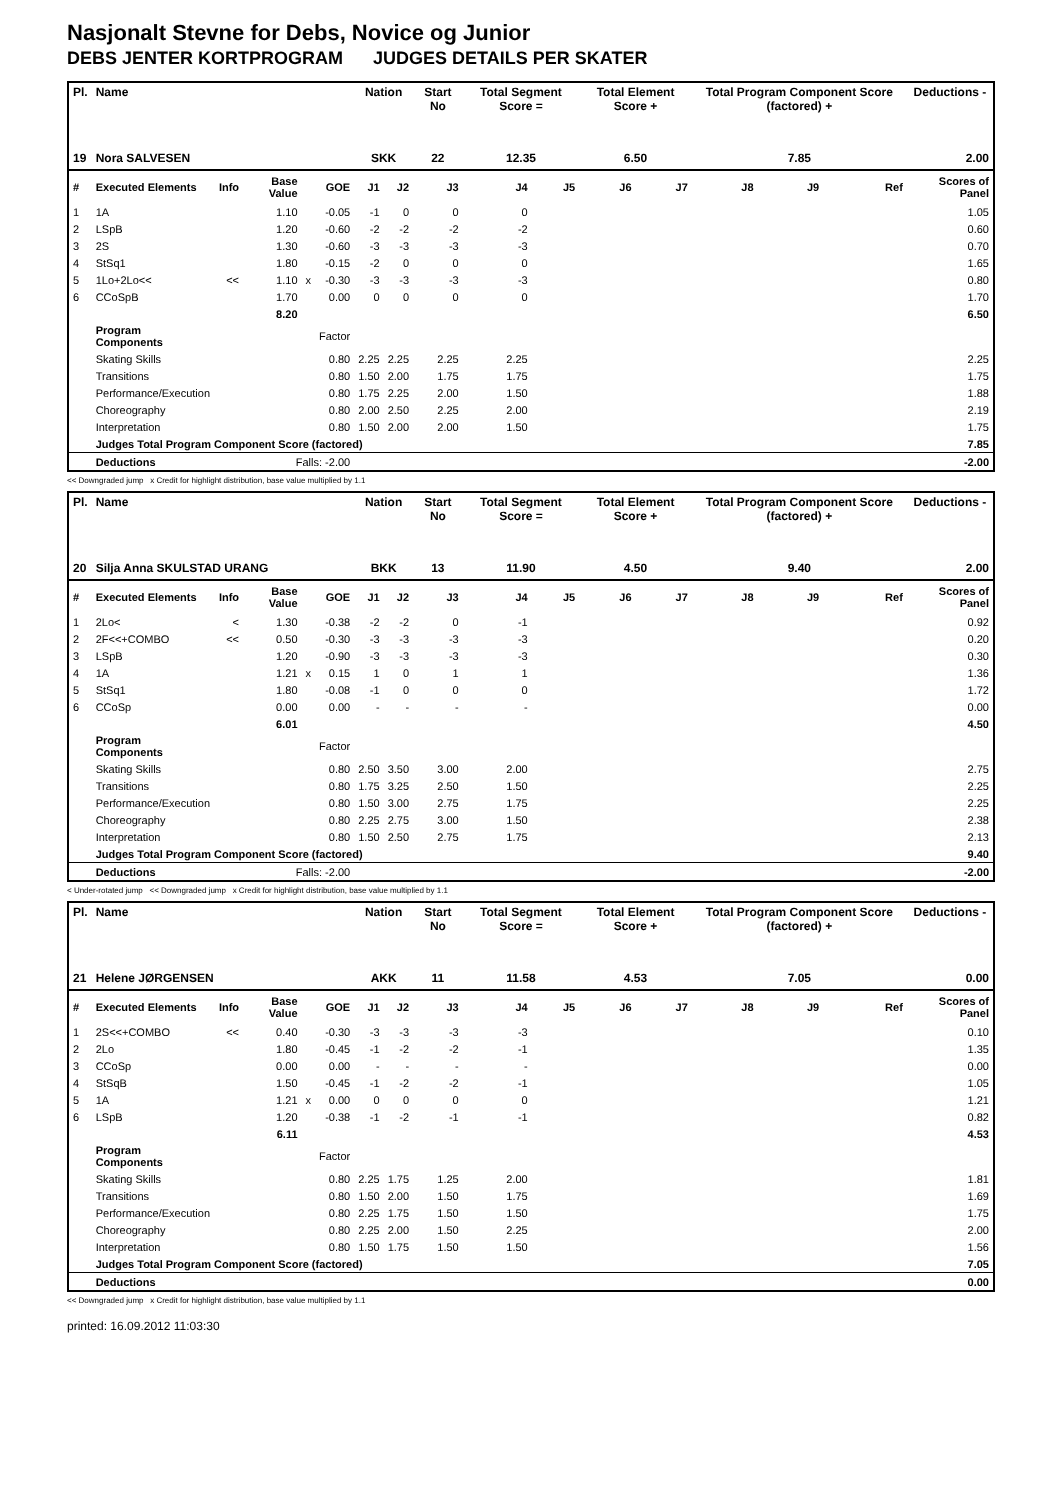Nasjonalt Stevne for Debs, Novice og Junior
DEBS JENTER KORTPROGRAM JUDGES DETAILS PER SKATER
| Pl. | Name | | | | | Nation | | Start No | Total Segment Score = | | Total Element Score + | | Total Program Component Score (factored) + | | | Deductions - |
| --- | --- | --- | --- | --- | --- | --- | --- | --- | --- | --- | --- | --- | --- | --- | --- | --- |
| 19 | Nora SALVESEN | | | | | SKK | | 22 | 12.35 | | 6.50 | | 7.85 | | | 2.00 |
| # | Executed Elements | Info | Base Value | | GOE | J1 | J2 | J3 | J4 | J5 | J6 | J7 | J8 | J9 | Ref | Scores of Panel |
| 1 | 1A | | 1.10 | | -0.05 | -1 | 0 | 0 | 0 | | | | | | | 1.05 |
| 2 | LSpB | | 1.20 | | -0.60 | -2 | -2 | -2 | -2 | | | | | | | 0.60 |
| 3 | 2S | | 1.30 | | -0.60 | -3 | -3 | -3 | -3 | | | | | | | 0.70 |
| 4 | StSq1 | | 1.80 | | -0.15 | -2 | 0 | 0 | 0 | | | | | | | 1.65 |
| 5 | 1Lo+2Lo<< | << | 1.10 | x | -0.30 | -3 | -3 | -3 | -3 | | | | | | | 0.80 |
| 6 | CCoSpB | | 1.70 | | 0.00 | 0 | 0 | 0 | 0 | | | | | | | 1.70 |
| | | | 8.20 | | | | | | | | | | | | | 6.50 |
| | Program Components | | | | Factor | | | | | | | | | | | |
| | Skating Skills | | | | 0.80 | 2.25 | 2.25 | 2.25 | 2.25 | | | | | | | 2.25 |
| | Transitions | | | | 0.80 | 1.50 | 2.00 | 1.75 | 1.75 | | | | | | | 1.75 |
| | Performance/Execution | | | | 0.80 | 1.75 | 2.25 | 2.00 | 1.50 | | | | | | | 1.88 |
| | Choreography | | | | 0.80 | 2.00 | 2.50 | 2.25 | 2.00 | | | | | | | 2.19 |
| | Interpretation | | | | 0.80 | 1.50 | 2.00 | 2.00 | 1.50 | | | | | | | 1.75 |
| | Judges Total Program Component Score (factored) | | | | | | | | | | | | | | | 7.85 |
| | Deductions | | Falls: -2.00 | | | | | | | | | | | | | -2.00 |
<< Downgraded jump x Credit for highlight distribution, base value multiplied by 1.1
| Pl. | Name | | | | | Nation | | Start No | Total Segment Score = | | Total Element Score + | | Total Program Component Score (factored) + | | | Deductions - |
| --- | --- | --- | --- | --- | --- | --- | --- | --- | --- | --- | --- | --- | --- | --- | --- | --- |
| 20 | Silja Anna SKULSTAD URANG | | | | | BKK | | 13 | 11.90 | | 4.50 | | 9.40 | | | 2.00 |
| # | Executed Elements | Info | Base Value | | GOE | J1 | J2 | J3 | J4 | J5 | J6 | J7 | J8 | J9 | Ref | Scores of Panel |
| 1 | 2Lo< | < | 1.30 | | -0.38 | -2 | -2 | 0 | -1 | | | | | | | 0.92 |
| 2 | 2F<<+COMBO | << | 0.50 | | -0.30 | -3 | -3 | -3 | -3 | | | | | | | 0.20 |
| 3 | LSpB | | 1.20 | | -0.90 | -3 | -3 | -3 | -3 | | | | | | | 0.30 |
| 4 | 1A | | 1.21 | x | 0.15 | 1 | 0 | 1 | 1 | | | | | | | 1.36 |
| 5 | StSq1 | | 1.80 | | -0.08 | -1 | 0 | 0 | 0 | | | | | | | 1.72 |
| 6 | CCoSp | | 0.00 | | 0.00 | - | - | - | - | | | | | | | 0.00 |
| | | | 6.01 | | | | | | | | | | | | | 4.50 |
| | Program Components | | | | Factor | | | | | | | | | | | |
| | Skating Skills | | | | 0.80 | 2.50 | 3.50 | 3.00 | 2.00 | | | | | | | 2.75 |
| | Transitions | | | | 0.80 | 1.75 | 3.25 | 2.50 | 1.50 | | | | | | | 2.25 |
| | Performance/Execution | | | | 0.80 | 1.50 | 3.00 | 2.75 | 1.75 | | | | | | | 2.25 |
| | Choreography | | | | 0.80 | 2.25 | 2.75 | 3.00 | 1.50 | | | | | | | 2.38 |
| | Interpretation | | | | 0.80 | 1.50 | 2.50 | 2.75 | 1.75 | | | | | | | 2.13 |
| | Judges Total Program Component Score (factored) | | | | | | | | | | | | | | | 9.40 |
| | Deductions | | Falls: -2.00 | | | | | | | | | | | | | -2.00 |
< Under-rotated jump << Downgraded jump x Credit for highlight distribution, base value multiplied by 1.1
| Pl. | Name | | | | | Nation | | Start No | Total Segment Score = | | Total Element Score + | | Total Program Component Score (factored) + | | | Deductions - |
| --- | --- | --- | --- | --- | --- | --- | --- | --- | --- | --- | --- | --- | --- | --- | --- | --- |
| 21 | Helene JØRGENSEN | | | | | AKK | | 11 | 11.58 | | 4.53 | | 7.05 | | | 0.00 |
| # | Executed Elements | Info | Base Value | | GOE | J1 | J2 | J3 | J4 | J5 | J6 | J7 | J8 | J9 | Ref | Scores of Panel |
| 1 | 2S<<+COMBO | << | 0.40 | | -0.30 | -3 | -3 | -3 | -3 | | | | | | | 0.10 |
| 2 | 2Lo | | 1.80 | | -0.45 | -1 | -2 | -2 | -1 | | | | | | | 1.35 |
| 3 | CCoSp | | 0.00 | | 0.00 | - | - | - | - | | | | | | | 0.00 |
| 4 | StSqB | | 1.50 | | -0.45 | -1 | -2 | -2 | -1 | | | | | | | 1.05 |
| 5 | 1A | | 1.21 | x | 0.00 | 0 | 0 | 0 | 0 | | | | | | | 1.21 |
| 6 | LSpB | | 1.20 | | -0.38 | -1 | -2 | -1 | -1 | | | | | | | 0.82 |
| | | | 6.11 | | | | | | | | | | | | | 4.53 |
| | Program Components | | | | Factor | | | | | | | | | | | |
| | Skating Skills | | | | 0.80 | 2.25 | 1.75 | 1.25 | 2.00 | | | | | | | 1.81 |
| | Transitions | | | | 0.80 | 1.50 | 2.00 | 1.50 | 1.75 | | | | | | | 1.69 |
| | Performance/Execution | | | | 0.80 | 2.25 | 1.75 | 1.50 | 1.50 | | | | | | | 1.75 |
| | Choreography | | | | 0.80 | 2.25 | 2.00 | 1.50 | 2.25 | | | | | | | 2.00 |
| | Interpretation | | | | 0.80 | 1.50 | 1.75 | 1.50 | 1.50 | | | | | | | 1.56 |
| | Judges Total Program Component Score (factored) | | | | | | | | | | | | | | | 7.05 |
| | Deductions | | | | | | | | | | | | | | | 0.00 |
<< Downgraded jump x Credit for highlight distribution, base value multiplied by 1.1
printed: 16.09.2012 11:03:30